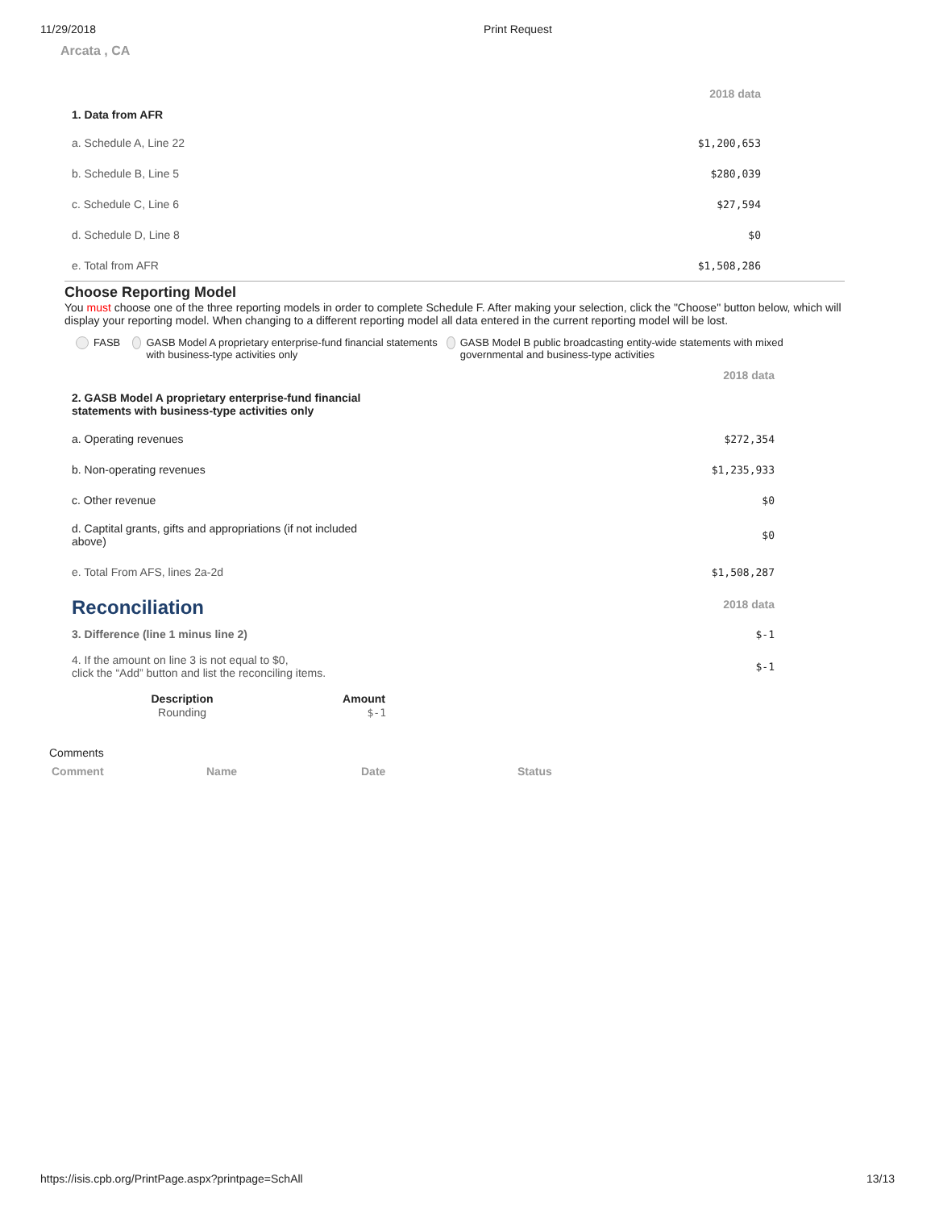11/29/2018 Print Request
Arcata , CA
| | 2018 data |
| 1. Data from AFR | |
| a. Schedule A, Line 22 | $1,200,653 |
| b. Schedule B, Line 5 | $280,039 |
| c. Schedule C, Line 6 | $27,594 |
| d. Schedule D, Line 8 | $0 |
| e. Total from AFR | $1,508,286 |
Choose Reporting Model
You must choose one of the three reporting models in order to complete Schedule F. After making your selection, click the "Choose" button below, which will display your reporting model. When changing to a different reporting model all data entered in the current reporting model will be lost.
FASB GASB Model A proprietary enterprise-fund financial statements with business-type activities only
GASB Model B public broadcasting entity-wide statements with mixed governmental and business-type activities
| | 2018 data |
| 2. GASB Model A proprietary enterprise-fund financial statements with business-type activities only | |
| a. Operating revenues | $272,354 |
| b. Non-operating revenues | $1,235,933 |
| c. Other revenue | $0 |
| d. Captital grants, gifts and appropriations (if not included above) | $0 |
| e. Total From AFS, lines 2a-2d | $1,508,287 |
| Reconciliation | 2018 data |
| 3. Difference (line 1 minus line 2) | $-1 |
| 4. If the amount on line 3 is not equal to $0, click the “Add” button and list the reconciling items. | $-1 |
| Description | Amount |
| --- | --- |
| Rounding | $-1 |
Comments
| Comment | Name | Date | Status |
| --- | --- | --- | --- |
https://isis.cpb.org/PrintPage.aspx?printpage=SchAll 13/13